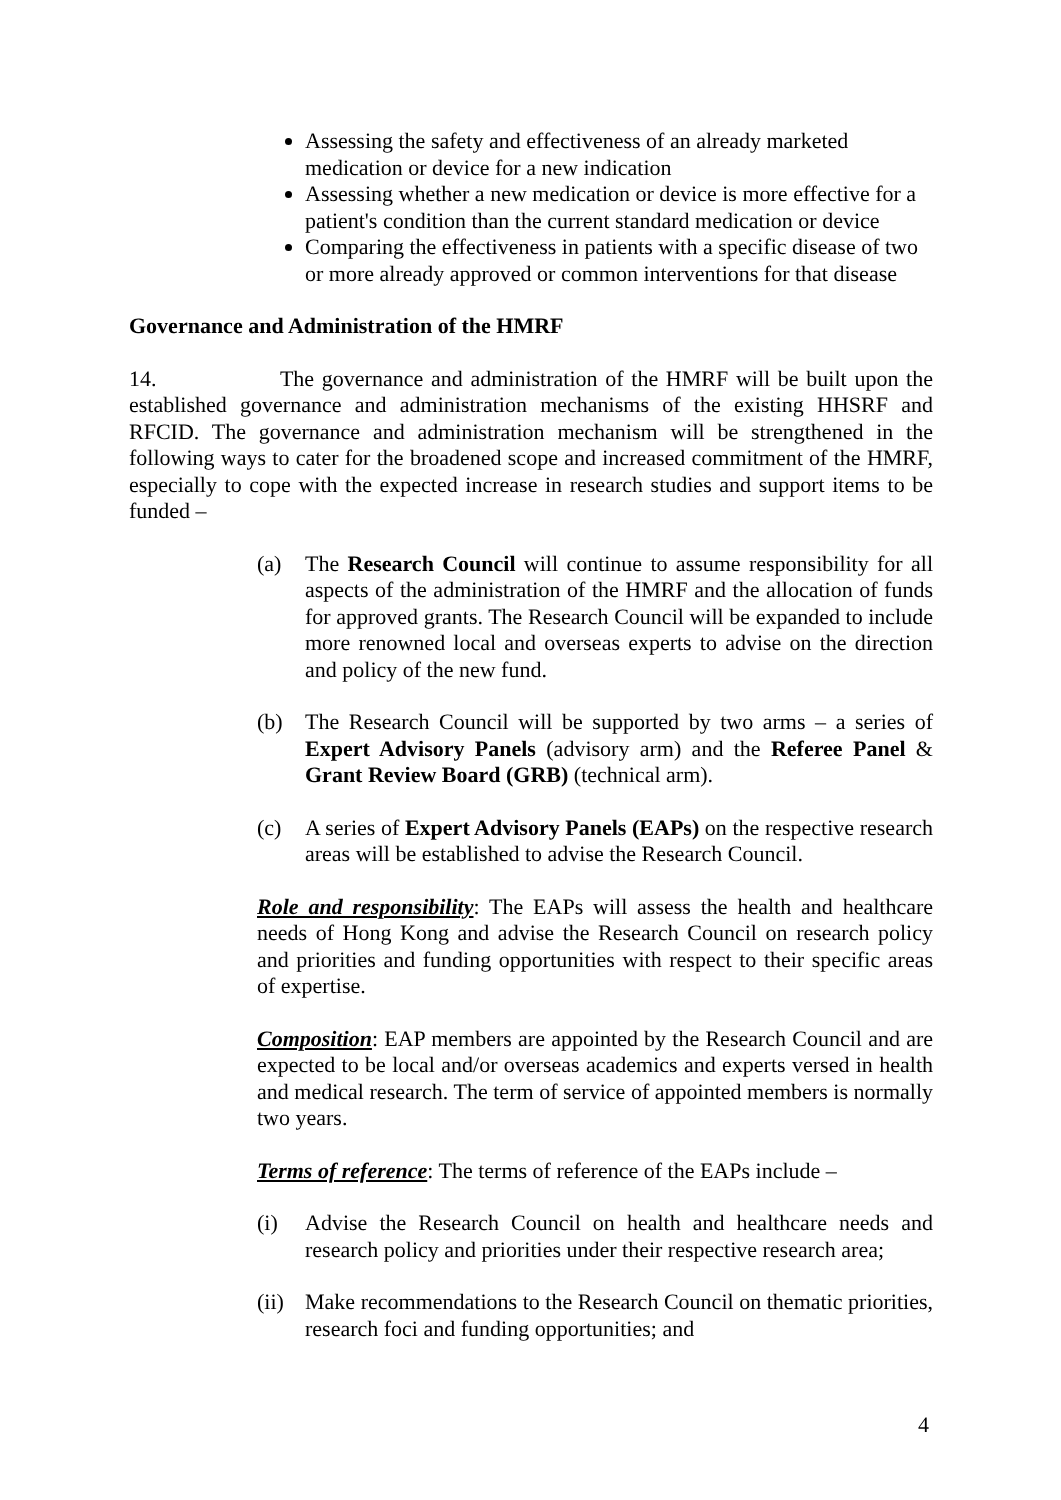Assessing the safety and effectiveness of an already marketed medication or device for a new indication
Assessing whether a new medication or device is more effective for a patient's condition than the current standard medication or device
Comparing the effectiveness in patients with a specific disease of two or more already approved or common interventions for that disease
Governance and Administration of the HMRF
14. The governance and administration of the HMRF will be built upon the established governance and administration mechanisms of the existing HHSRF and RFCID. The governance and administration mechanism will be strengthened in the following ways to cater for the broadened scope and increased commitment of the HMRF, especially to cope with the expected increase in research studies and support items to be funded –
(a) The Research Council will continue to assume responsibility for all aspects of the administration of the HMRF and the allocation of funds for approved grants. The Research Council will be expanded to include more renowned local and overseas experts to advise on the direction and policy of the new fund.
(b) The Research Council will be supported by two arms – a series of Expert Advisory Panels (advisory arm) and the Referee Panel & Grant Review Board (GRB) (technical arm).
(c) A series of Expert Advisory Panels (EAPs) on the respective research areas will be established to advise the Research Council.
Role and responsibility: The EAPs will assess the health and healthcare needs of Hong Kong and advise the Research Council on research policy and priorities and funding opportunities with respect to their specific areas of expertise.
Composition: EAP members are appointed by the Research Council and are expected to be local and/or overseas academics and experts versed in health and medical research. The term of service of appointed members is normally two years.
Terms of reference: The terms of reference of the EAPs include –
(i) Advise the Research Council on health and healthcare needs and research policy and priorities under their respective research area;
(ii) Make recommendations to the Research Council on thematic priorities, research foci and funding opportunities; and
4